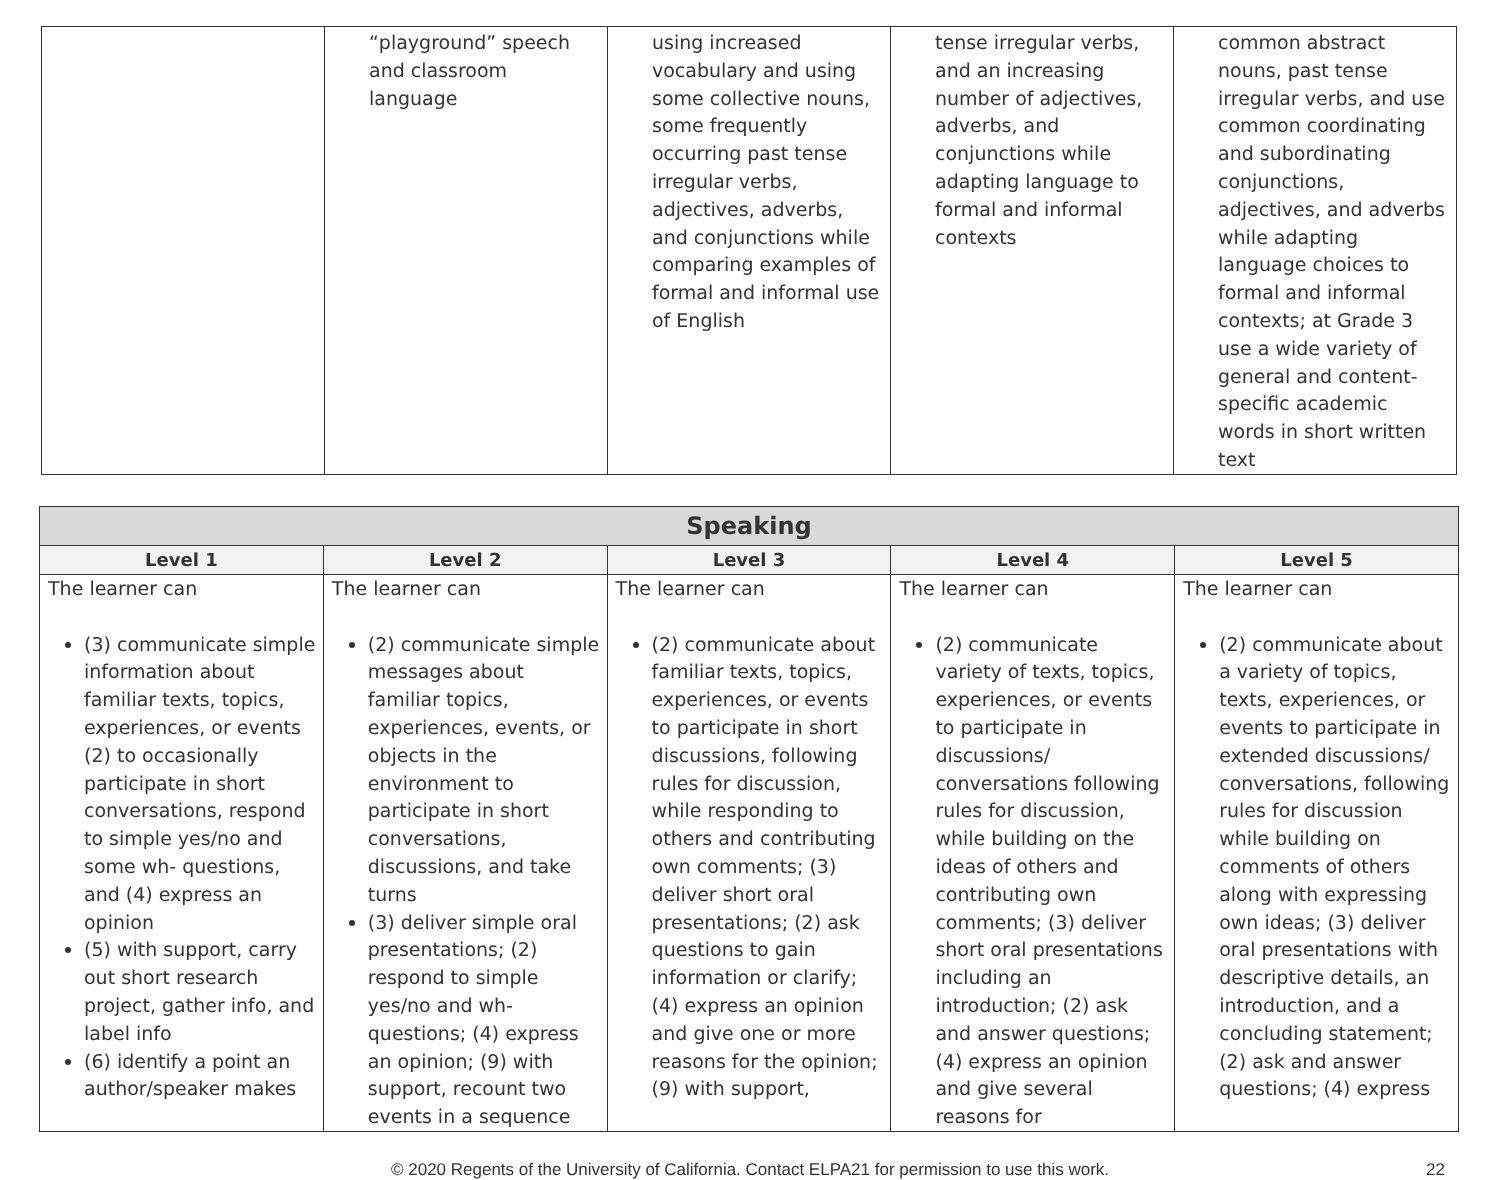| | “playground” speech and classroom language | using increased vocabulary and using some collective nouns, some frequently occurring past tense irregular verbs, adjectives, adverbs, and conjunctions while comparing examples of formal and informal use of English | tense irregular verbs, and an increasing number of adjectives, adverbs, and conjunctions while adapting language to formal and informal contexts | common abstract nouns, past tense irregular verbs, and use common coordinating and subordinating conjunctions, adjectives, and adverbs while adapting language choices to formal and informal contexts; at Grade 3 use a wide variety of general and content-specific academic words in short written text |
| Speaking | | | | |
| --- | --- | --- | --- | --- |
| Level 1 | Level 2 | Level 3 | Level 4 | Level 5 |
| The learner can (3) communicate simple information about familiar texts, topics, experiences, or events (2) to occasionally participate in short conversations, respond to simple yes/no and some wh- questions, and (4) express an opinion (5) with support, carry out short research project, gather info, and label info (6) identify a point an author/speaker makes | The learner can (2) communicate simple messages about familiar topics, experiences, events, or objects in the environment to participate in short conversations, discussions, and take turns (3) deliver simple oral presentations; (2) respond to simple yes/no and wh-questions; (4) express an opinion; (9) with support, recount two events in a sequence | The learner can (2) communicate about familiar texts, topics, experiences, or events to participate in short discussions, following rules for discussion, while responding to others and contributing own comments; (3) deliver short oral presentations; (2) ask questions to gain information or clarify; (4) express an opinion and give one or more reasons for the opinion; (9) with support, | The learner can (2) communicate variety of texts, topics, experiences, or events to participate in discussions/ conversations following rules for discussion, while building on the ideas of others and contributing own comments; (3) deliver short oral presentations including an introduction; (2) ask and answer questions; (4) express an opinion and give several reasons for | The learner can (2) communicate about a variety of topics, texts, experiences, or events to participate in extended discussions/ conversations, following rules for discussion while building on comments of others along with expressing own ideas; (3) deliver oral presentations with descriptive details, an introduction, and a concluding statement; (2) ask and answer questions; (4) express |
© 2020 Regents of the University of California. Contact ELPA21 for permission to use this work. 22